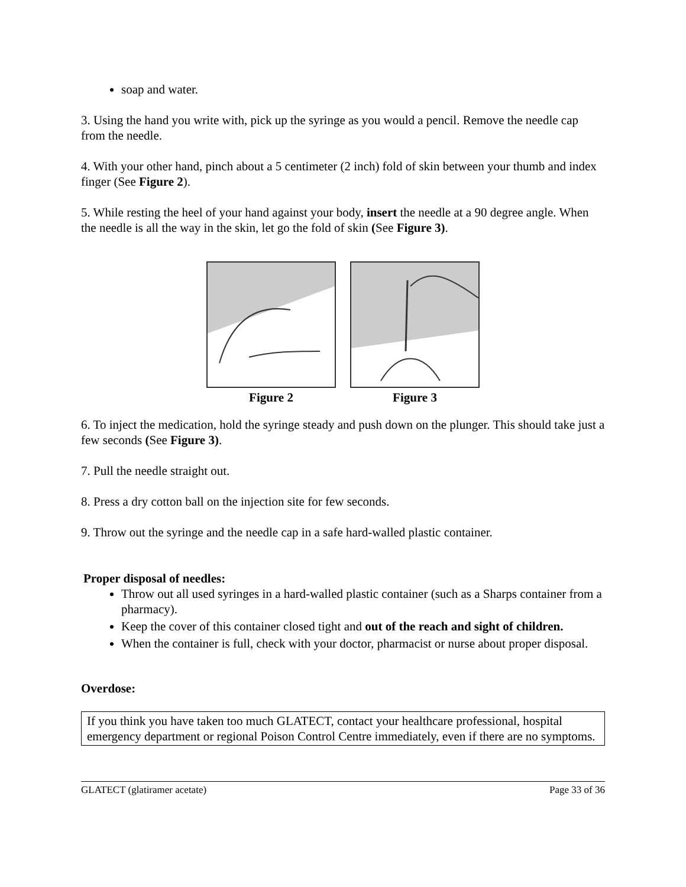soap and water.
3. Using the hand you write with, pick up the syringe as you would a pencil. Remove the needle cap from the needle.
4. With your other hand, pinch about a 5 centimeter (2 inch) fold of skin between your thumb and index finger (See Figure 2).
5. While resting the heel of your hand against your body, insert the needle at a 90 degree angle. When the needle is all the way in the skin, let go the fold of skin (See Figure 3).
Figure 2 Figure 3
6. To inject the medication, hold the syringe steady and push down on the plunger. This should take just a few seconds (See Figure 3).
7. Pull the needle straight out.
8. Press a dry cotton ball on the injection site for few seconds.
9. Throw out the syringe and the needle cap in a safe hard-walled plastic container.
Proper disposal of needles:
Throw out all used syringes in a hard-walled plastic container (such as a Sharps container from a pharmacy).
Keep the cover of this container closed tight and out of the reach and sight of children.
When the container is full, check with your doctor, pharmacist or nurse about proper disposal.
Overdose:
If you think you have taken too much GLATECT, contact your healthcare professional, hospital emergency department or regional Poison Control Centre immediately, even if there are no symptoms.
GLATECT (glatiramer acetate) Page 33 of 36